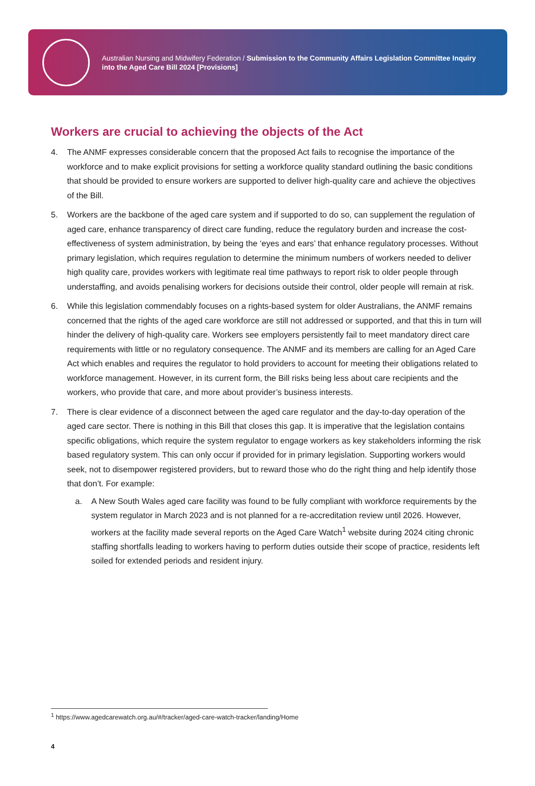Australian Nursing and Midwifery Federation / Submission to the Community Affairs Legislation Committee Inquiry
into the Aged Care Bill 2024 [Provisions]
Workers are crucial to achieving the objects of the Act
4. The ANMF expresses considerable concern that the proposed Act fails to recognise the importance of the workforce and to make explicit provisions for setting a workforce quality standard outlining the basic conditions that should be provided to ensure workers are supported to deliver high-quality care and achieve the objectives of the Bill.
5. Workers are the backbone of the aged care system and if supported to do so, can supplement the regulation of aged care, enhance transparency of direct care funding, reduce the regulatory burden and increase the cost-effectiveness of system administration, by being the ‘eyes and ears’ that enhance regulatory processes. Without primary legislation, which requires regulation to determine the minimum numbers of workers needed to deliver high quality care, provides workers with legitimate real time pathways to report risk to older people through understaffing, and avoids penalising workers for decisions outside their control, older people will remain at risk.
6. While this legislation commendably focuses on a rights-based system for older Australians, the ANMF remains concerned that the rights of the aged care workforce are still not addressed or supported, and that this in turn will hinder the delivery of high-quality care. Workers see employers persistently fail to meet mandatory direct care requirements with little or no regulatory consequence. The ANMF and its members are calling for an Aged Care Act which enables and requires the regulator to hold providers to account for meeting their obligations related to workforce management. However, in its current form, the Bill risks being less about care recipients and the workers, who provide that care, and more about provider’s business interests.
7. There is clear evidence of a disconnect between the aged care regulator and the day-to-day operation of the aged care sector. There is nothing in this Bill that closes this gap. It is imperative that the legislation contains specific obligations, which require the system regulator to engage workers as key stakeholders informing the risk based regulatory system. This can only occur if provided for in primary legislation. Supporting workers would seek, not to disempower registered providers, but to reward those who do the right thing and help identify those that don’t. For example:
a.
A New South Wales aged care facility was found to be fully compliant with workforce requirements by the system regulator in March 2023 and is not planned for a re-accreditation review until 2026. However, workers at the facility made several reports on the Aged Care Watch<sup>1</sup> website during 2024 citing chronic staffing shortfalls leading to workers having to perform duties outside their scope of practice, residents left soiled for extended periods and resident injury.
<sup>1</sup> https://www.agedcarewatch.org.au/#/tracker/aged-care-watch-tracker/landing/Home
4